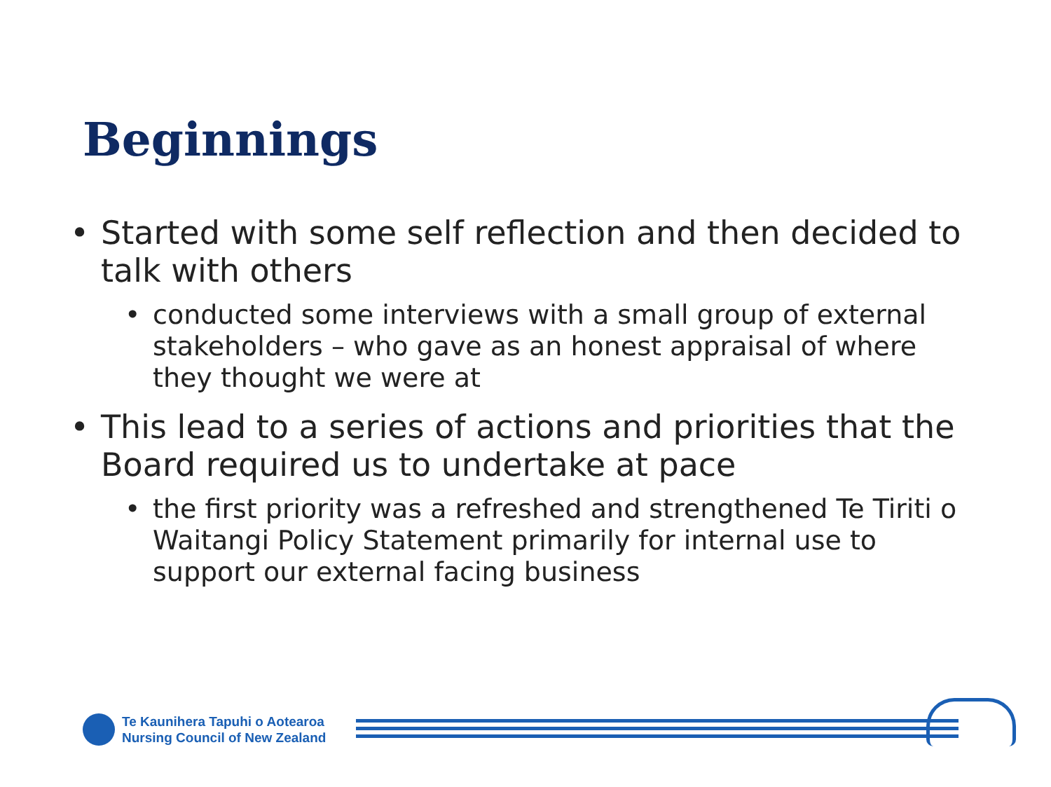Beginnings
• Started with some self reflection and then decided to talk with others
• conducted some interviews with a small group of external stakeholders – who gave as an honest appraisal of where they thought we were at
• This lead to a series of actions and priorities that the Board required us to undertake at pace
• the first priority was a refreshed and strengthened Te Tiriti o Waitangi Policy Statement primarily for internal use to support our external facing business
Te Kaunihera Tapuhi o Aotearoa
Nursing Council of New Zealand